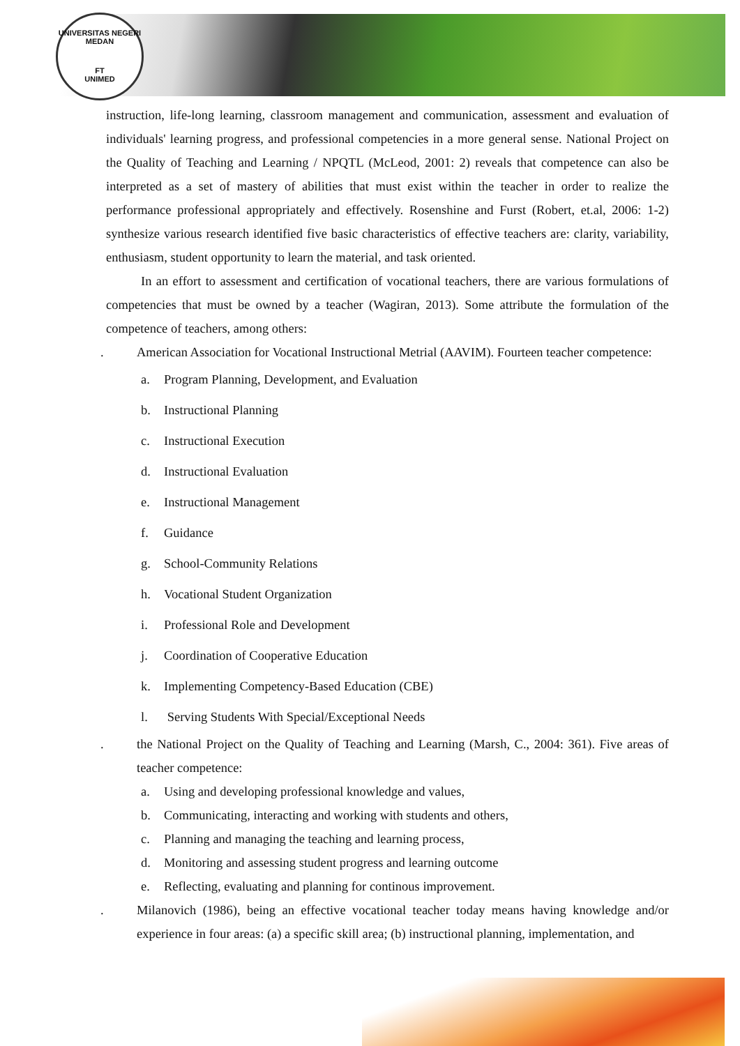UNIVERSITAS NEGERI MEDAN
FT
UNIMED
instruction, life-long learning, classroom management and communication, assessment and evaluation of individuals' learning progress, and professional competencies in a more general sense. National Project on the Quality of Teaching and Learning / NPQTL (McLeod, 2001: 2) reveals that competence can also be interpreted as a set of mastery of abilities that must exist within the teacher in order to realize the performance professional appropriately and effectively. Rosenshine and Furst (Robert, et.al, 2006: 1-2) synthesize various research identified five basic characteristics of effective teachers are: clarity, variability, enthusiasm, student opportunity to learn the material, and task oriented.
In an effort to assessment and certification of vocational teachers, there are various formulations of competencies that must be owned by a teacher (Wagiran, 2013). Some attribute the formulation of the competence of teachers, among others:
. American Association for Vocational Instructional Metrial (AAVIM). Fourteen teacher competence:
a. Program Planning, Development, and Evaluation
b. Instructional Planning
c. Instructional Execution
d. Instructional Evaluation
e. Instructional Management
f. Guidance
g. School-Community Relations
h. Vocational Student Organization
i. Professional Role and Development
j. Coordination of Cooperative Education
k. Implementing Competency-Based Education (CBE)
l. Serving Students With Special/Exceptional Needs
. the National Project on the Quality of Teaching and Learning (Marsh, C., 2004: 361). Five areas of teacher competence:
a. Using and developing professional knowledge and values,
b. Communicating, interacting and working with students and others,
c. Planning and managing the teaching and learning process,
d. Monitoring and assessing student progress and learning outcome
e. Reflecting, evaluating and planning for continous improvement.
. Milanovich (1986), being an effective vocational teacher today means having knowledge and/or experience in four areas: (a) a specific skill area; (b) instructional planning, implementation, and